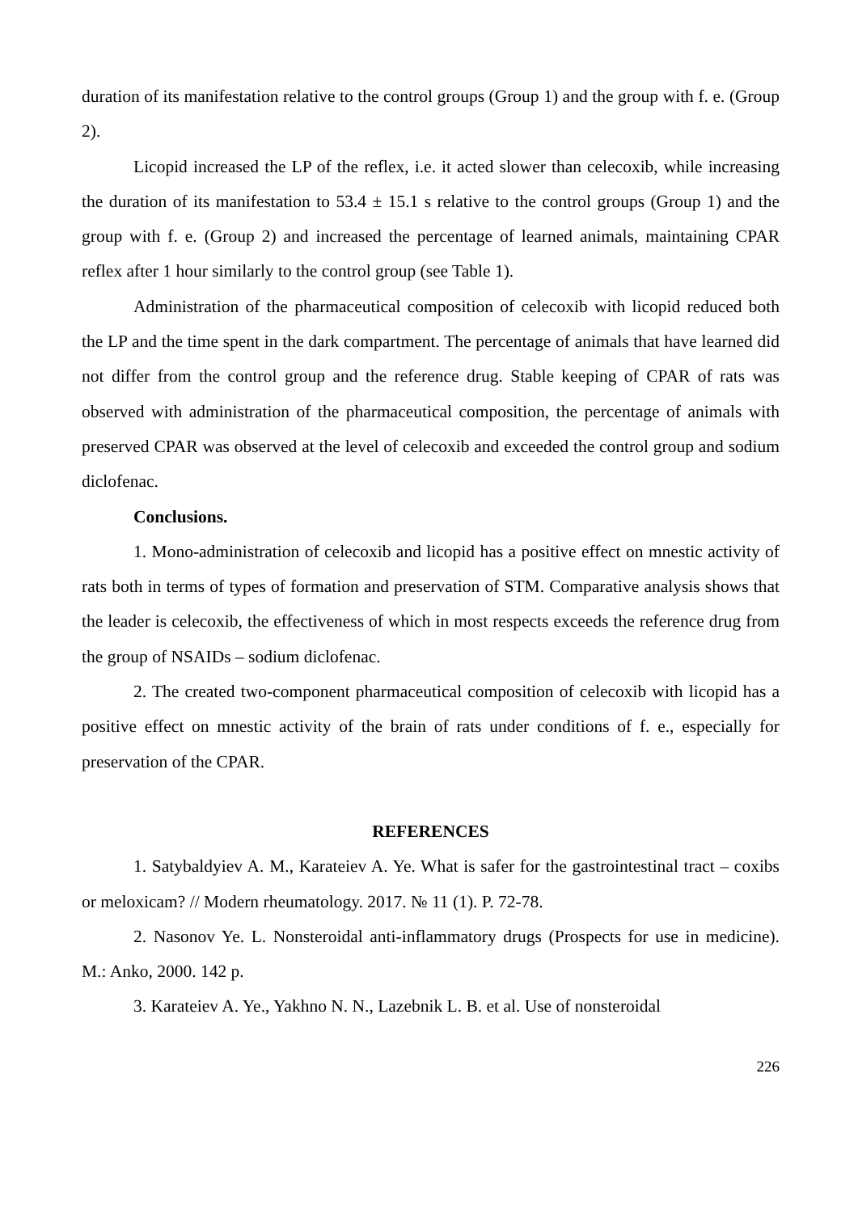duration of its manifestation relative to the control groups (Group 1) and the group with f. e. (Group 2).
Licopid increased the LP of the reflex, i.e. it acted slower than celecoxib, while increasing the duration of its manifestation to 53.4 ± 15.1 s relative to the control groups (Group 1) and the group with f. e. (Group 2) and increased the percentage of learned animals, maintaining CPAR reflex after 1 hour similarly to the control group (see Table 1).
Administration of the pharmaceutical composition of celecoxib with licopid reduced both the LP and the time spent in the dark compartment. The percentage of animals that have learned did not differ from the control group and the reference drug. Stable keeping of CPAR of rats was observed with administration of the pharmaceutical composition, the percentage of animals with preserved CPAR was observed at the level of celecoxib and exceeded the control group and sodium diclofenac.
Conclusions.
1. Mono-administration of celecoxib and licopid has a positive effect on mnestic activity of rats both in terms of types of formation and preservation of STM. Comparative analysis shows that the leader is celecoxib, the effectiveness of which in most respects exceeds the reference drug from the group of NSAIDs – sodium diclofenac.
2. The created two-component pharmaceutical composition of celecoxib with licopid has a positive effect on mnestic activity of the brain of rats under conditions of f. e., especially for preservation of the CPAR.
REFERENCES
1. Satybaldyiev A. M., Karateiev A. Ye. What is safer for the gastrointestinal tract – coxibs or meloxicam? // Modern rheumatology. 2017. № 11 (1). P. 72-78.
2. Nasonov Ye. L. Nonsteroidal anti-inflammatory drugs (Prospects for use in medicine). M.: Anko, 2000. 142 p.
3. Karateiev A. Ye., Yakhno N. N., Lazebnik L. B. et al. Use of nonsteroidal
226